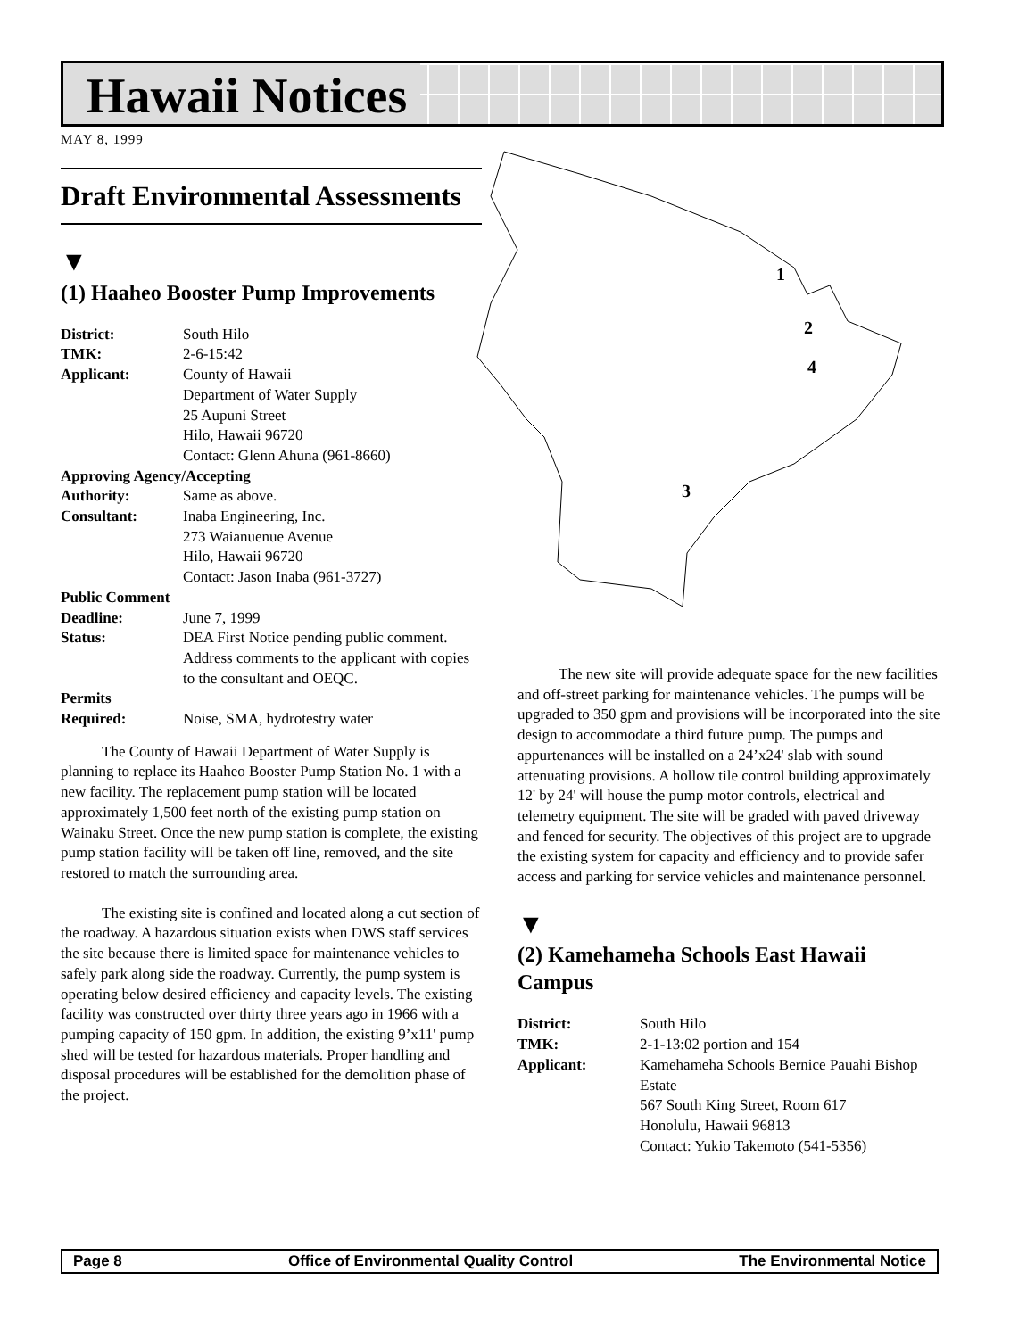Hawaii Notices
MAY 8, 1999
Draft Environmental Assessments
▼
(1) Haaheo Booster Pump Improvements
| District: | South Hilo |
| TMK: | 2-6-15:42 |
| Applicant: | County of Hawaii Department of Water Supply 25 Aupuni Street Hilo, Hawaii 96720 Contact: Glenn Ahuna (961-8660) |
| Approving Agency/Accepting | |
| Authority: | Same as above. |
| Consultant: | Inaba Engineering, Inc. 273 Waianuenue Avenue Hilo, Hawaii 96720 Contact: Jason Inaba (961-3727) |
| Public Comment | |
| Deadline: | June 7, 1999 |
| Status: | DEA First Notice pending public comment. Address comments to the applicant with copies to the consultant and OEQC. |
| Permits Required: | Noise, SMA, hydrotestry water |
The County of Hawaii Department of Water Supply is planning to replace its Haaheo Booster Pump Station No. 1 with a new facility. The replacement pump station will be located approximately 1,500 feet north of the existing pump station on Wainaku Street. Once the new pump station is complete, the existing pump station facility will be taken off line, removed, and the site restored to match the surrounding area.
The existing site is confined and located along a cut section of the roadway. A hazardous situation exists when DWS staff services the site because there is limited space for maintenance vehicles to safely park along side the roadway. Currently, the pump system is operating below desired efficiency and capacity levels. The existing facility was constructed over thirty three years ago in 1966 with a pumping capacity of 150 gpm. In addition, the existing 9’x11' pump shed will be tested for hazardous materials. Proper handling and disposal procedures will be established for the demolition phase of the project.
1
2
4
3
The new site will provide adequate space for the new facilities and off-street parking for maintenance vehicles. The pumps will be upgraded to 350 gpm and provisions will be incorporated into the site design to accommodate a third future pump. The pumps and appurtenances will be installed on a 24’x24' slab with sound attenuating provisions. A hollow tile control building approximately 12' by 24' will house the pump motor controls, electrical and telemetry equipment. The site will be graded with paved driveway and fenced for security. The objectives of this project are to upgrade the existing system for capacity and efficiency and to provide safer access and parking for service vehicles and maintenance personnel.
▼
(2) Kamehameha Schools East Hawaii Campus
| District: | South Hilo |
| TMK: | 2-1-13:02 portion and 154 |
| Applicant: | Kamehameha Schools Bernice Pauahi Bishop Estate 567 South King Street, Room 617 Honolulu, Hawaii 96813 Contact: Yukio Takemoto (541-5356) |
Page 8 Office of Environmental Quality Control The Environmental Notice